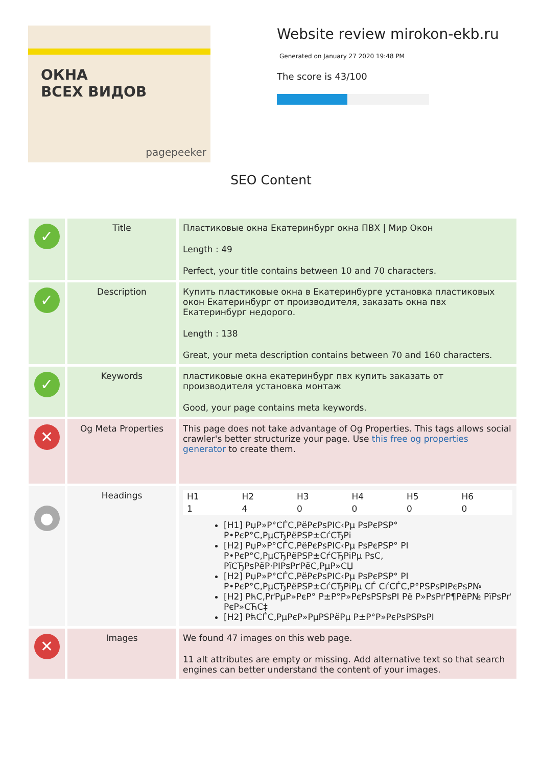ОКНА
ВСЕХ ВИДОВ
pagepeeker
Website review mirokon-ekb.ru
Generated on January 27 2020 19:48 PM
The score is 43/100
SEO Content
| ✓ | Title | Пластиковые окна Екатеринбург окна ПВХ / Мир Окон Length : 49 Perfect, your title contains between 10 and 70 characters. |
| ✓ | Description | Купить пластиковые окна в Екатеринбурге установка пластиковых окон Екатеринбург от производителя, заказать окна пвх Екатеринбург недорого. Length : 138 Great, your meta description contains between 70 and 160 characters. |
| ✓ | Keywords | пластиковые окна екатеринбург пвх купить заказать от производителя установка монтаж Good, your page contains meta keywords. |
| ✕ | Og Meta Properties | This page does not take advantage of Og Properties. This tags allows social crawler's better structurize your page. Use this free og properties generator to create them. |
| ● | Headings | / H1 / H2 / H3 / H4 / H5 / H6 / / 1 / 4 / 0 / 0 / 0 / 0 / [H1] РџР»Р°СЃС‚РёРєРѕРІС‹Рµ РѕРєРЅР° Р•РєР°С‚РµСЂРёРЅР±СѓСЂРі [H2] РџР»Р°СЃС‚РёРєРѕРІС‹Рµ РѕРєРЅР° РІ Р•РєР°С‚РµСЂРёРЅР±СѓСЂРіРµ РѕС‚ РїСЂРѕРёР·РІРѕРґРёС‚РµР»СЏ [H2] РџР»Р°СЃС‚РёРєРѕРІС‹Рµ РѕРєРЅР° РІ Р•РєР°С‚РµСЂРёРЅР±СѓСЂРіРµ СЃ СѓСЃС‚Р°РЅРѕРІРєРѕР№ [H2] РћС‚РґРµР»РєР° Р±Р°Р»РєРѕРЅРѕРІ Рё Р»РѕРґР¶РёР№ РїРѕРґ РєР»СЋС‡ [H2] РћСЃС‚РµРєР»РµРЅРёРµ Р±Р°Р»РєРѕРЅРѕРІ |
| ✕ | Images | We found 47 images on this web page. 11 alt attributes are empty or missing. Add alternative text so that search engines can better understand the content of your images. |